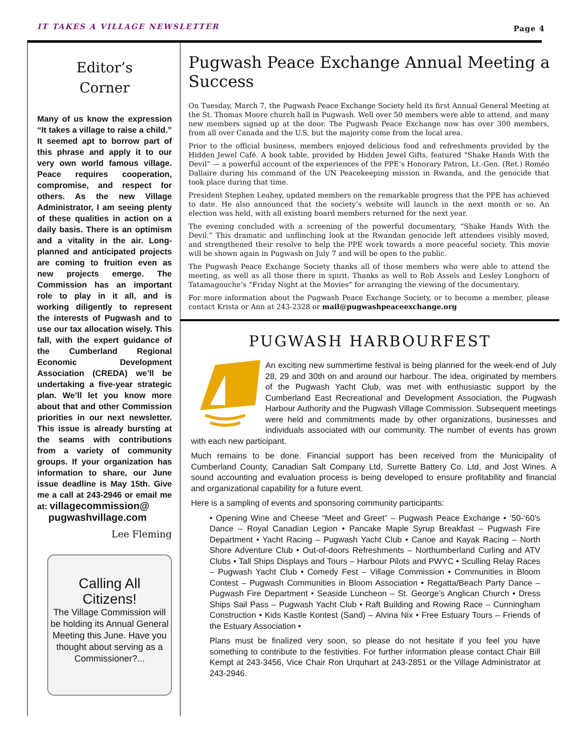IT TAKES A VILLAGE NEWSLETTER Page 4
Editor’s
Corner
Many of us know the expression “It takes a village to raise a child.” It seemed apt to borrow part of this phrase and apply it to our very own world famous village. Peace requires cooperation, compromise, and respect for others. As the new Village Administrator, I am seeing plenty of these qualities in action on a daily basis. There is an optimism and a vitality in the air. Long-planned and anticipated projects are coming to fruition even as new projects emerge. The Commission has an important role to play in it all, and is working diligently to represent the interests of Pugwash and to use our tax allocation wisely. This fall, with the expert guidance of the Cumberland Regional Economic Development Association (CREDA) we’ll be undertaking a five-year strategic plan. We’ll let you know more about that and other Commission priorities in our next newsletter. This issue is already bursting at the seams with contributions from a variety of community groups. If your organization has information to share, our June issue deadline is May 15th. Give me a call at 243-2946 or email me at: villagecommission@
pugwashvillage.com
Lee Fleming
Calling All
Citizens!
The Village Commission will be holding its Annual General Meeting this June. Have you thought about serving as a Commissioner?...
Pugwash Peace Exchange Annual Meeting a Success
On Tuesday, March 7, the Pugwash Peace Exchange Society held its first Annual General Meeting at the St. Thomas Moore church hall in Pugwash. Well over 50 members were able to attend, and many new members signed up at the door. The Pugwash Peace Exchange now has over 300 members, from all over Canada and the U.S, but the majority come from the local area.
Prior to the official business, members enjoyed delicious food and refreshments provided by the Hidden Jewel Café. A book table, provided by Hidden Jewel Gifts, featured “Shake Hands With the Devil” — a powerful account of the experiences of the PPE’s Honorary Patron, Lt.-Gen. (Ret.) Roméo Dallaire during his command of the UN Peacekeeping mission in Rwanda, and the genocide that took place during that time.
President Stephen Leahey, updated members on the remarkable progress that the PPE has achieved to date. He also announced that the society’s website will launch in the next month or so. An election was held, with all existing board members returned for the next year.
The evening concluded with a screening of the powerful documentary, “Shake Hands With the Devil.” This dramatic and unflinching look at the Rwandan genocide left attendees visibly moved, and strengthened their resolve to help the PPE work towards a more peaceful society. This movie will be shown again in Pugwash on July 7 and will be open to the public.
The Pugwash Peace Exchange Society thanks all of those members who were able to attend the meeting, as well as all those there in spirit. Thanks as well to Rob Assels and Lesley Longhorn of Tatamagouche’s “Friday Night at the Movies” for arranging the viewing of the documentary.
For more information about the Pugwash Peace Exchange Society, or to become a member, please contact Krista or Ann at 243-2328 or mail@pugwashpeaceexchange.org
PUGWASH HARBOURFEST
An exciting new summertime festival is being planned for the week-end of July 28, 29 and 30th on and around our harbour. The idea, originated by members of the Pugwash Yacht Club, was met with enthusiastic support by the Cumberland East Recreational and Development Association, the Pugwash Harbour Authority and the Pugwash Village Commission. Subsequent meetings were held and commitments made by other organizations, businesses and individuals associated with our community. The number of events has grown with each new participant.
Much remains to be done. Financial support has been received from the Municipality of Cumberland County, Canadian Salt Company Ltd, Surrette Battery Co. Ltd, and Jost Wines. A sound accounting and evaluation process is being developed to ensure profitability and financial and organizational capability for a future event.
Here is a sampling of events and sponsoring community participants:
• Opening Wine and Cheese “Meet and Greet” – Pugwash Peace Exchange • ‘50-‘60's Dance – Royal Canadian Legion • Pancake Maple Syrup Breakfast – Pugwash Fire Department • Yacht Racing – Pugwash Yacht Club • Canoe and Kayak Racing – North Shore Adventure Club • Out-of-doors Refreshments – Northumberland Curling and ATV Clubs • Tall Ships Displays and Tours – Harbour Pilots and PWYC • Sculling Relay Races – Pugwash Yacht Club • Comedy Fest – Village Commission • Communities in Bloom Contest – Pugwash Communities in Bloom Association • Regatta/Beach Party Dance – Pugwash Fire Department • Seaside Luncheon – St. George’s Anglican Church • Dress Ships Sail Pass – Pugwash Yacht Club • Raft Building and Rowing Race – Cunningham Construction • Kids Kastle Kontest (Sand) – Alvina Nix • Free Estuary Tours – Friends of the Estuary Association •
Plans must be finalized very soon, so please do not hesitate if you feel you have something to contribute to the festivities. For further information please contact Chair Bill Kempt at 243-3456, Vice Chair Ron Urquhart at 243-2851 or the Village Administrator at 243-2946.